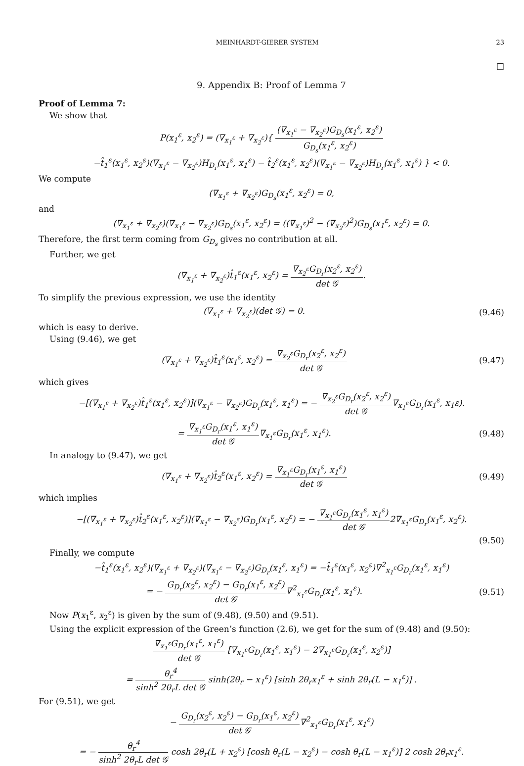MEINHARDT-GIERER SYSTEM 23
□
9. Appendix B: Proof of Lemma 7
Proof of Lemma 7:
We show that
P(x<sub>1</sub><sup>ε</sup>, x<sub>2</sub><sup>ε</sup>) = (∇<sub>x<sub>1</sub><sup>ε</sup></sub> + ∇<sub>x<sub>2</sub><sup>ε</sup></sub>){ (∇<sub>x<sub>1</sub><sup>ε</sup></sub> − ∇<sub>x<sub>2</sub><sup>ε</sup></sub>)G<sub>D<sub>s</sub></sub>(x<sub>1</sub><sup>ε</sup>, x<sub>2</sub><sup>ε</sup>) G<sub>D<sub>s</sub></sub>(x<sub>1</sub><sup>ε</sup>, x<sub>2</sub><sup>ε</sup>)
−t̂<sub>1</sub><sup>ε</sup>(x<sub>1</sub><sup>ε</sup>, x<sub>2</sub><sup>ε</sup>)(∇<sub>x<sub>1</sub><sup>ε</sup></sub> − ∇<sub>x<sub>2</sub><sup>ε</sup></sub>)H<sub>D<sub>r</sub></sub>(x<sub>1</sub><sup>ε</sup>, x<sub>1</sub><sup>ε</sup>) − t̂<sub>2</sub><sup>ε</sup>(x<sub>1</sub><sup>ε</sup>, x<sub>2</sub><sup>ε</sup>)(∇<sub>x<sub>1</sub><sup>ε</sup></sub> − ∇<sub>x<sub>2</sub><sup>ε</sup></sub>)H<sub>D<sub>r</sub></sub>(x<sub>1</sub><sup>ε</sup>, x<sub>1</sub><sup>ε</sup>) } < 0.
We compute
(∇<sub>x<sub>1</sub><sup>ε</sup></sub> + ∇<sub>x<sub>2</sub><sup>ε</sup></sub>)G<sub>D<sub>s</sub></sub>(x<sub>1</sub><sup>ε</sup>, x<sub>2</sub><sup>ε</sup>) = 0,
and
(∇<sub>x<sub>1</sub><sup>ε</sup></sub> + ∇<sub>x<sub>2</sub><sup>ε</sup></sub>)(∇<sub>x<sub>1</sub><sup>ε</sup></sub> − ∇<sub>x<sub>2</sub><sup>ε</sup></sub>)G<sub>D<sub>s</sub></sub>(x<sub>1</sub><sup>ε</sup>, x<sub>2</sub><sup>ε</sup>) = ((∇<sub>x<sub>1</sub><sup>ε</sup></sub>)<sup>2</sup> − (∇<sub>x<sub>2</sub><sup>ε</sup></sub>)<sup>2</sup>)G<sub>D<sub>s</sub></sub>(x<sub>1</sub><sup>ε</sup>, x<sub>2</sub><sup>ε</sup>) = 0.
Therefore, the first term coming from G<sub>D<sub>s</sub></sub> gives no contribution at all.
Further, we get
(∇<sub>x<sub>1</sub><sup>ε</sup></sub> + ∇<sub>x<sub>2</sub><sup>ε</sup></sub>)t̂<sub>1</sub><sup>ε</sup>(x<sub>1</sub><sup>ε</sup>, x<sub>2</sub><sup>ε</sup>) = ∇<sub>x<sub>2</sub><sup>ε</sup></sub>G<sub>D<sub>r</sub></sub>(x<sub>2</sub><sup>ε</sup>, x<sub>2</sub><sup>ε</sup>) det 𝒢.
To simplify the previous expression, we use the identity
(∇<sub>x<sub>1</sub><sup>ε</sup></sub> + ∇<sub>x<sub>2</sub><sup>ε</sup></sub>)(det 𝒢) = 0. (9.46)
which is easy to derive.
Using (9.46), we get
(∇<sub>x<sub>1</sub><sup>ε</sup></sub> + ∇<sub>x<sub>2</sub><sup>ε</sup></sub>)t̂<sub>1</sub><sup>ε</sup>(x<sub>1</sub><sup>ε</sup>, x<sub>2</sub><sup>ε</sup>) = ∇<sub>x<sub>2</sub><sup>ε</sup></sub>G<sub>D<sub>r</sub></sub>(x<sub>2</sub><sup>ε</sup>, x<sub>2</sub><sup>ε</sup>) det 𝒢
(9.47)
which gives
−[(∇<sub>x<sub>1</sub><sup>ε</sup></sub> + ∇<sub>x<sub>2</sub><sup>ε</sup></sub>)t̂<sub>1</sub><sup>ε</sup>(x<sub>1</sub><sup>ε</sup>, x<sub>2</sub><sup>ε</sup>)](∇<sub>x<sub>1</sub><sup>ε</sup></sub> − ∇<sub>x<sub>2</sub><sup>ε</sup></sub>)G<sub>D<sub>r</sub></sub>(x<sub>1</sub><sup>ε</sup>, x<sub>1</sub><sup>ε</sup>) = − ∇<sub>x<sub>2</sub><sup>ε</sup></sub>G<sub>D<sub>r</sub></sub>(x<sub>2</sub><sup>ε</sup>, x<sub>2</sub><sup>ε</sup>) det 𝒢∇<sub>x<sub>1</sub><sup>ε</sup></sub>G<sub>D<sub>r</sub></sub>(x<sub>1</sub><sup>ε</sup>, x<sub>1</sub>ε).
= ∇<sub>x<sub>1</sub><sup>ε</sup></sub>G<sub>D<sub>r</sub></sub>(x<sub>1</sub><sup>ε</sup>, x<sub>1</sub><sup>ε</sup>) det 𝒢∇<sub>x<sub>1</sub><sup>ε</sup></sub>G<sub>D<sub>r</sub></sub>(x<sub>1</sub><sup>ε</sup>, x<sub>1</sub><sup>ε</sup>).
(9.48)
In analogy to (9.47), we get
(∇<sub>x<sub>1</sub><sup>ε</sup></sub> + ∇<sub>x<sub>2</sub><sup>ε</sup></sub>)t̂<sub>2</sub><sup>ε</sup>(x<sub>1</sub><sup>ε</sup>, x<sub>2</sub><sup>ε</sup>) = ∇<sub>x<sub>1</sub><sup>ε</sup></sub>G<sub>D<sub>r</sub></sub>(x<sub>1</sub><sup>ε</sup>, x<sub>1</sub><sup>ε</sup>) det 𝒢
(9.49)
which implies
−[(∇<sub>x<sub>1</sub><sup>ε</sup></sub> + ∇<sub>x<sub>2</sub><sup>ε</sup></sub>)t̂<sub>2</sub><sup>ε</sup>(x<sub>1</sub><sup>ε</sup>, x<sub>2</sub><sup>ε</sup>)](∇<sub>x<sub>1</sub><sup>ε</sup></sub> − ∇<sub>x<sub>2</sub><sup>ε</sup></sub>)G<sub>D<sub>r</sub></sub>(x<sub>1</sub><sup>ε</sup>, x<sub>2</sub><sup>ε</sup>) = − ∇<sub>x<sub>1</sub><sup>ε</sup></sub>G<sub>D<sub>r</sub></sub>(x<sub>1</sub><sup>ε</sup>, x<sub>1</sub><sup>ε</sup>) det 𝒢2∇<sub>x<sub>1</sub><sup>ε</sup></sub>G<sub>D<sub>r</sub></sub>(x<sub>1</sub><sup>ε</sup>, x<sub>2</sub><sup>ε</sup>).
(9.50)
Finally, we compute
−t̂<sub>1</sub><sup>ε</sup>(x<sub>1</sub><sup>ε</sup>, x<sub>2</sub><sup>ε</sup>)(∇<sub>x<sub>1</sub><sup>ε</sup></sub> + ∇<sub>x<sub>2</sub><sup>ε</sup></sub>)(∇<sub>x<sub>1</sub><sup>ε</sup></sub> − ∇<sub>x<sub>2</sub><sup>ε</sup></sub>)G<sub>D<sub>r</sub></sub>(x<sub>1</sub><sup>ε</sup>, x<sub>1</sub><sup>ε</sup>) = −t̂<sub>1</sub><sup>ε</sup>(x<sub>1</sub><sup>ε</sup>, x<sub>2</sub><sup>ε</sup>)∇<sup>2</sup><sub>x<sub>1</sub><sup>ε</sup></sub>G<sub>D<sub>r</sub></sub>(x<sub>1</sub><sup>ε</sup>, x<sub>1</sub><sup>ε</sup>)
= − G<sub>D<sub>r</sub></sub>(x<sub>2</sub><sup>ε</sup>, x<sub>2</sub><sup>ε</sup>) − G<sub>D<sub>r</sub></sub>(x<sub>1</sub><sup>ε</sup>, x<sub>2</sub><sup>ε</sup>) det 𝒢∇<sup>2</sup><sub>x<sub>1</sub><sup>ε</sup></sub>G<sub>D<sub>r</sub></sub>(x<sub>1</sub><sup>ε</sup>, x<sub>1</sub><sup>ε</sup>).
(9.51)
Now P(x<sub>1</sub><sup>ε</sup>, x<sub>2</sub><sup>ε</sup>) is given by the sum of (9.48), (9.50) and (9.51).
Using the explicit expression of the Green’s function (2.6), we get for the sum of (9.48) and (9.50):
∇<sub>x<sub>1</sub><sup>ε</sup></sub>G<sub>D<sub>r</sub></sub>(x<sub>1</sub><sup>ε</sup>, x<sub>1</sub><sup>ε</sup>) det 𝒢 [∇<sub>x<sub>1</sub><sup>ε</sup></sub>G<sub>D<sub>r</sub></sub>(x<sub>1</sub><sup>ε</sup>, x<sub>1</sub><sup>ε</sup>) − 2∇<sub>x<sub>1</sub><sup>ε</sup></sub>G<sub>D<sub>r</sub></sub>(x<sub>1</sub><sup>ε</sup>, x<sub>2</sub><sup>ε</sup>)]
= θ<sub>r</sub><sup>4</sup> sinh<sup>2</sup> 2θ<sub>r</sub>L det 𝒢 sinh(2θ<sub>r</sub> − x<sub>1</sub><sup>ε</sup>) [sinh 2θ<sub>r</sub>x<sub>1</sub><sup>ε</sup> + sinh 2θ<sub>r</sub>(L − x<sub>1</sub><sup>ε</sup>)] .
For (9.51), we get
− G<sub>D<sub>r</sub></sub>(x<sub>2</sub><sup>ε</sup>, x<sub>2</sub><sup>ε</sup>) − G<sub>D<sub>r</sub></sub>(x<sub>1</sub><sup>ε</sup>, x<sub>2</sub><sup>ε</sup>) det 𝒢∇<sup>2</sup><sub>x<sub>1</sub><sup>ε</sup></sub>G<sub>D<sub>r</sub></sub>(x<sub>1</sub><sup>ε</sup>, x<sub>1</sub><sup>ε</sup>)
= − θ<sub>r</sub><sup>4</sup> sinh<sup>2</sup> 2θ<sub>r</sub>L det 𝒢 cosh 2θ<sub>r</sub>(L + x<sub>2</sub><sup>ε</sup>) [cosh θ<sub>r</sub>(L − x<sub>2</sub><sup>ε</sup>) − cosh θ<sub>r</sub>(L − x<sub>1</sub><sup>ε</sup>)] 2 cosh 2θ<sub>r</sub>x<sub>1</sub><sup>ε</sup>.